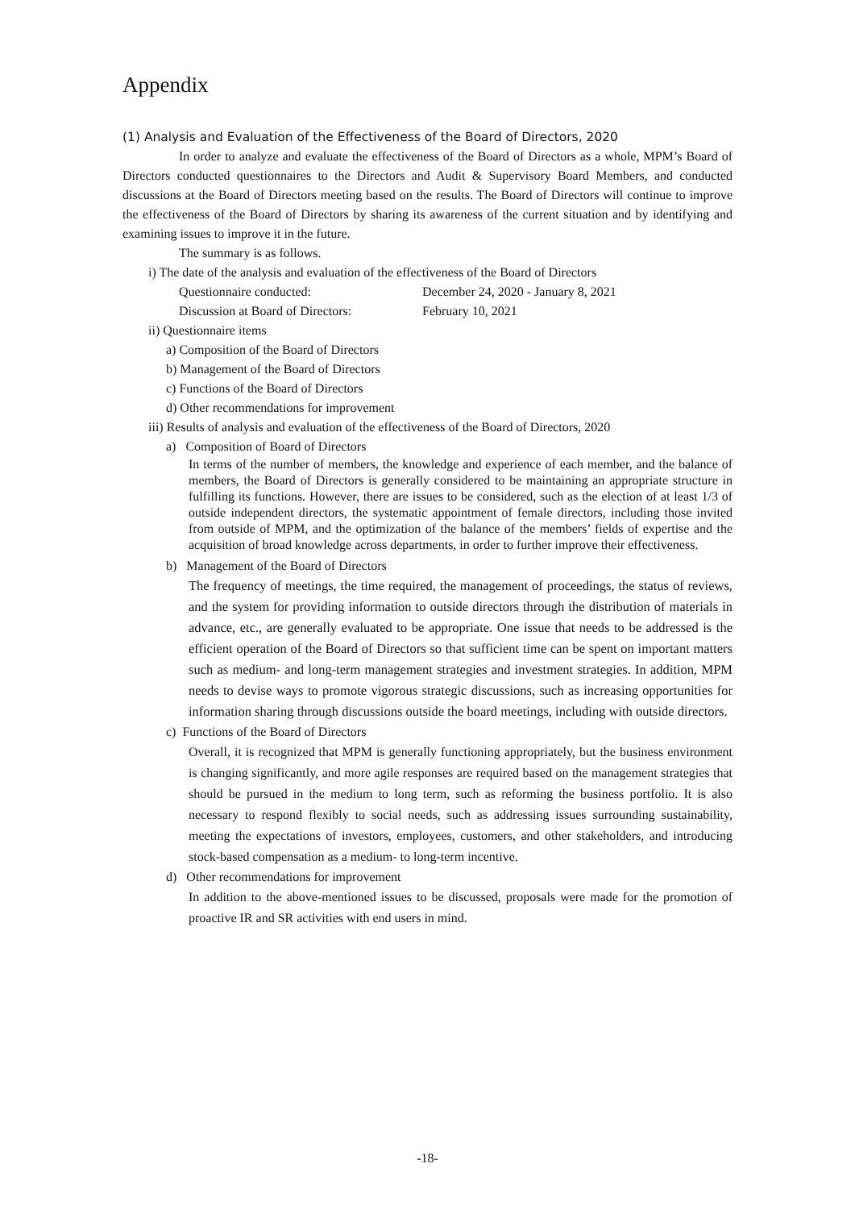Appendix
(1) Analysis and Evaluation of the Effectiveness of the Board of Directors, 2020
In order to analyze and evaluate the effectiveness of the Board of Directors as a whole, MPM’s Board of Directors conducted questionnaires to the Directors and Audit & Supervisory Board Members, and conducted discussions at the Board of Directors meeting based on the results. The Board of Directors will continue to improve the effectiveness of the Board of Directors by sharing its awareness of the current situation and by identifying and examining issues to improve it in the future.
The summary is as follows.
i) The date of the analysis and evaluation of the effectiveness of the Board of Directors
Questionnaire conducted: December 24, 2020 - January 8, 2021
Discussion at Board of Directors: February 10, 2021
ii) Questionnaire items
a) Composition of the Board of Directors
b) Management of the Board of Directors
c) Functions of the Board of Directors
d) Other recommendations for improvement
iii) Results of analysis and evaluation of the effectiveness of the Board of Directors, 2020
a) Composition of Board of Directors
In terms of the number of members, the knowledge and experience of each member, and the balance of members, the Board of Directors is generally considered to be maintaining an appropriate structure in fulfilling its functions. However, there are issues to be considered, such as the election of at least 1/3 of outside independent directors, the systematic appointment of female directors, including those invited from outside of MPM, and the optimization of the balance of the members’ fields of expertise and the acquisition of broad knowledge across departments, in order to further improve their effectiveness.
b) Management of the Board of Directors
The frequency of meetings, the time required, the management of proceedings, the status of reviews, and the system for providing information to outside directors through the distribution of materials in advance, etc., are generally evaluated to be appropriate. One issue that needs to be addressed is the efficient operation of the Board of Directors so that sufficient time can be spent on important matters such as medium- and long-term management strategies and investment strategies. In addition, MPM needs to devise ways to promote vigorous strategic discussions, such as increasing opportunities for information sharing through discussions outside the board meetings, including with outside directors.
c) Functions of the Board of Directors
Overall, it is recognized that MPM is generally functioning appropriately, but the business environment is changing significantly, and more agile responses are required based on the management strategies that should be pursued in the medium to long term, such as reforming the business portfolio. It is also necessary to respond flexibly to social needs, such as addressing issues surrounding sustainability, meeting the expectations of investors, employees, customers, and other stakeholders, and introducing stock-based compensation as a medium- to long-term incentive.
d) Other recommendations for improvement
In addition to the above-mentioned issues to be discussed, proposals were made for the promotion of proactive IR and SR activities with end users in mind.
-18-